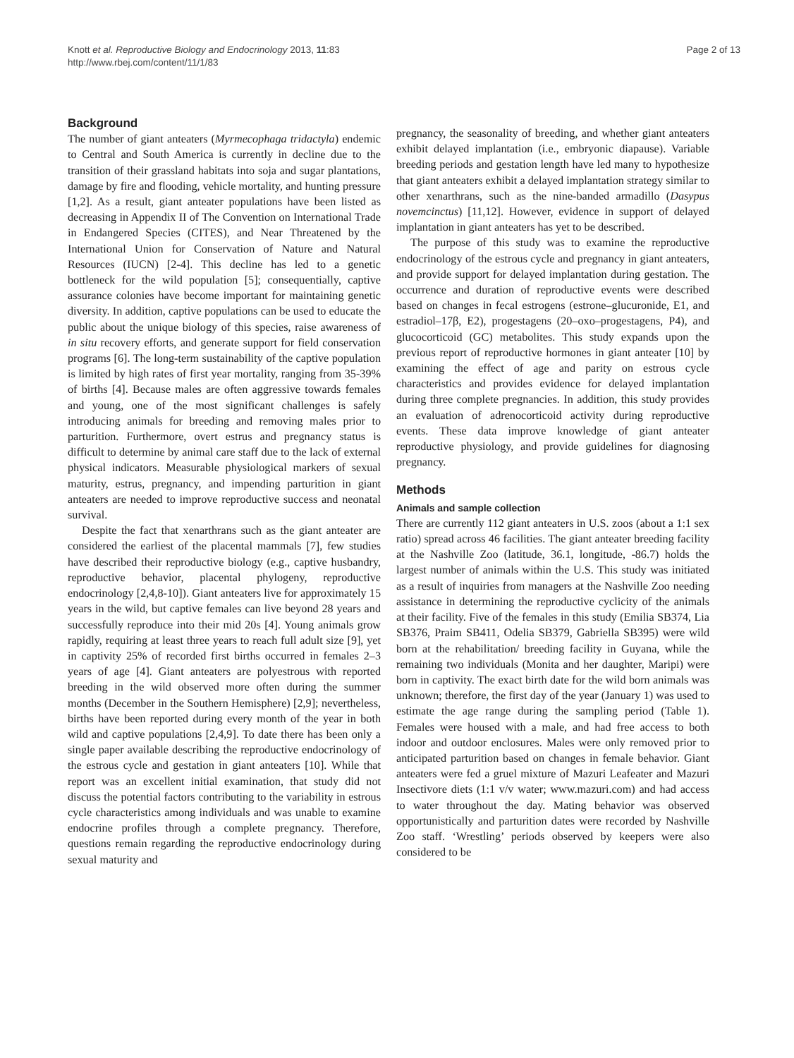Knott et al. Reproductive Biology and Endocrinology 2013, 11:83
http://www.rbej.com/content/11/1/83
Page 2 of 13
Background
The number of giant anteaters (Myrmecophaga tridactyla) endemic to Central and South America is currently in decline due to the transition of their grassland habitats into soja and sugar plantations, damage by fire and flooding, vehicle mortality, and hunting pressure [1,2]. As a result, giant anteater populations have been listed as decreasing in Appendix II of The Convention on International Trade in Endangered Species (CITES), and Near Threatened by the International Union for Conservation of Nature and Natural Resources (IUCN) [2-4]. This decline has led to a genetic bottleneck for the wild population [5]; consequentially, captive assurance colonies have become important for maintaining genetic diversity. In addition, captive populations can be used to educate the public about the unique biology of this species, raise awareness of in situ recovery efforts, and generate support for field conservation programs [6]. The long-term sustainability of the captive population is limited by high rates of first year mortality, ranging from 35-39% of births [4]. Because males are often aggressive towards females and young, one of the most significant challenges is safely introducing animals for breeding and removing males prior to parturition. Furthermore, overt estrus and pregnancy status is difficult to determine by animal care staff due to the lack of external physical indicators. Measurable physiological markers of sexual maturity, estrus, pregnancy, and impending parturition in giant anteaters are needed to improve reproductive success and neonatal survival.
Despite the fact that xenarthrans such as the giant anteater are considered the earliest of the placental mammals [7], few studies have described their reproductive biology (e.g., captive husbandry, reproductive behavior, placental phylogeny, reproductive endocrinology [2,4,8-10]). Giant anteaters live for approximately 15 years in the wild, but captive females can live beyond 28 years and successfully reproduce into their mid 20s [4]. Young animals grow rapidly, requiring at least three years to reach full adult size [9], yet in captivity 25% of recorded first births occurred in females 2–3 years of age [4]. Giant anteaters are polyestrous with reported breeding in the wild observed more often during the summer months (December in the Southern Hemisphere) [2,9]; nevertheless, births have been reported during every month of the year in both wild and captive populations [2,4,9]. To date there has been only a single paper available describing the reproductive endocrinology of the estrous cycle and gestation in giant anteaters [10]. While that report was an excellent initial examination, that study did not discuss the potential factors contributing to the variability in estrous cycle characteristics among individuals and was unable to examine endocrine profiles through a complete pregnancy. Therefore, questions remain regarding the reproductive endocrinology during sexual maturity and
pregnancy, the seasonality of breeding, and whether giant anteaters exhibit delayed implantation (i.e., embryonic diapause). Variable breeding periods and gestation length have led many to hypothesize that giant anteaters exhibit a delayed implantation strategy similar to other xenarthrans, such as the nine-banded armadillo (Dasypus novemcinctus) [11,12]. However, evidence in support of delayed implantation in giant anteaters has yet to be described.
The purpose of this study was to examine the reproductive endocrinology of the estrous cycle and pregnancy in giant anteaters, and provide support for delayed implantation during gestation. The occurrence and duration of reproductive events were described based on changes in fecal estrogens (estrone–glucuronide, E1, and estradiol–17β, E2), progestagens (20–oxo–progestagens, P4), and glucocorticoid (GC) metabolites. This study expands upon the previous report of reproductive hormones in giant anteater [10] by examining the effect of age and parity on estrous cycle characteristics and provides evidence for delayed implantation during three complete pregnancies. In addition, this study provides an evaluation of adrenocorticoid activity during reproductive events. These data improve knowledge of giant anteater reproductive physiology, and provide guidelines for diagnosing pregnancy.
Methods
Animals and sample collection
There are currently 112 giant anteaters in U.S. zoos (about a 1:1 sex ratio) spread across 46 facilities. The giant anteater breeding facility at the Nashville Zoo (latitude, 36.1, longitude, -86.7) holds the largest number of animals within the U.S. This study was initiated as a result of inquiries from managers at the Nashville Zoo needing assistance in determining the reproductive cyclicity of the animals at their facility. Five of the females in this study (Emilia SB374, Lia SB376, Praim SB411, Odelia SB379, Gabriella SB395) were wild born at the rehabilitation/ breeding facility in Guyana, while the remaining two individuals (Monita and her daughter, Maripi) were born in captivity. The exact birth date for the wild born animals was unknown; therefore, the first day of the year (January 1) was used to estimate the age range during the sampling period (Table 1). Females were housed with a male, and had free access to both indoor and outdoor enclosures. Males were only removed prior to anticipated parturition based on changes in female behavior. Giant anteaters were fed a gruel mixture of Mazuri Leafeater and Mazuri Insectivore diets (1:1 v/v water; www.mazuri.com) and had access to water throughout the day. Mating behavior was observed opportunistically and parturition dates were recorded by Nashville Zoo staff. ‘Wrestling’ periods observed by keepers were also considered to be